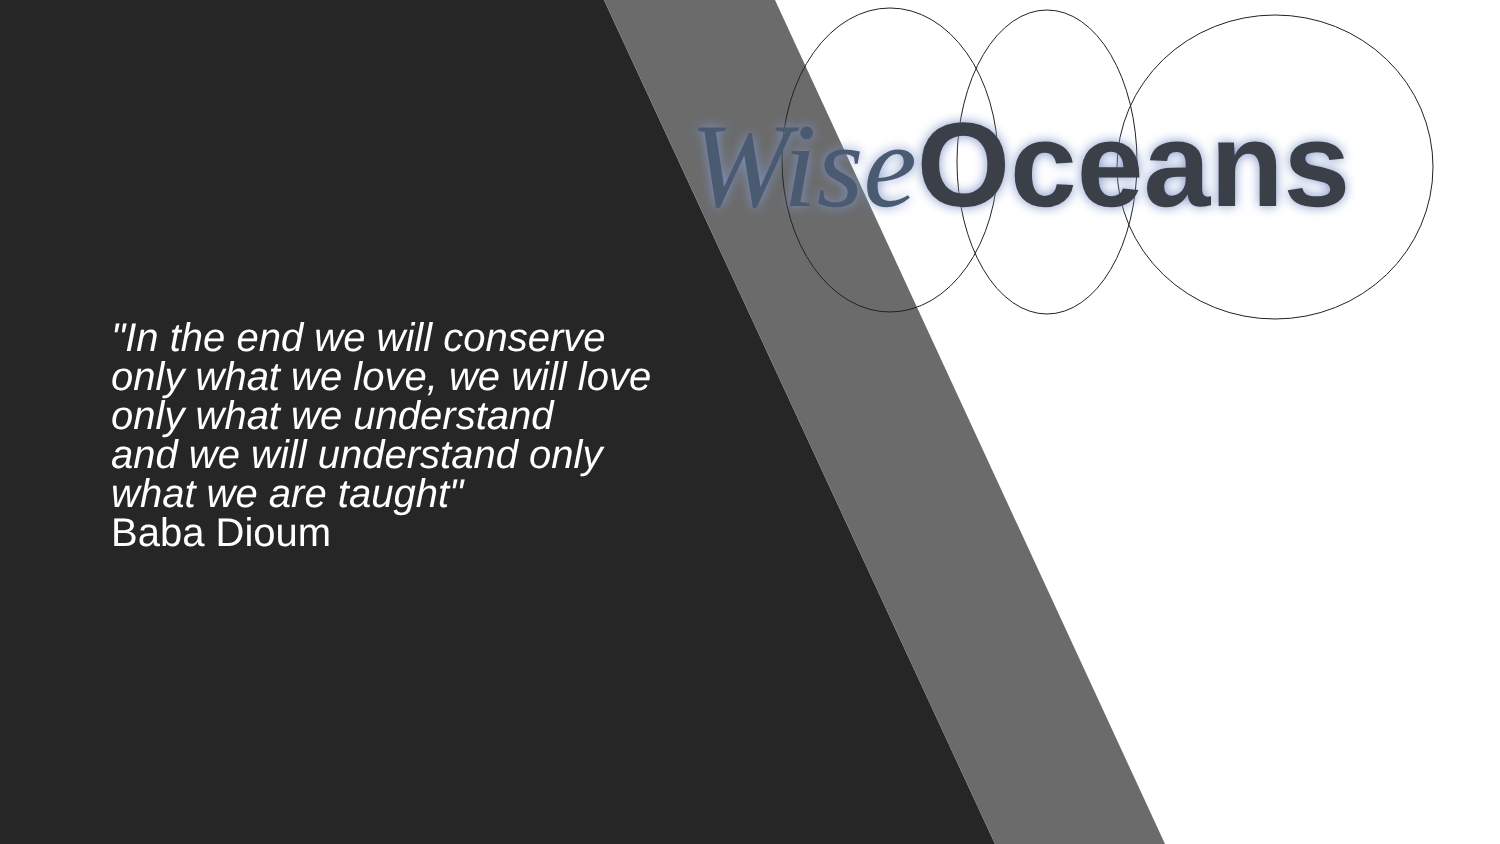Wise Oceans
"In the end we will conserve
only what we love, we will love
only what we understand
and we will understand only
what we are taught"
Baba Dioum